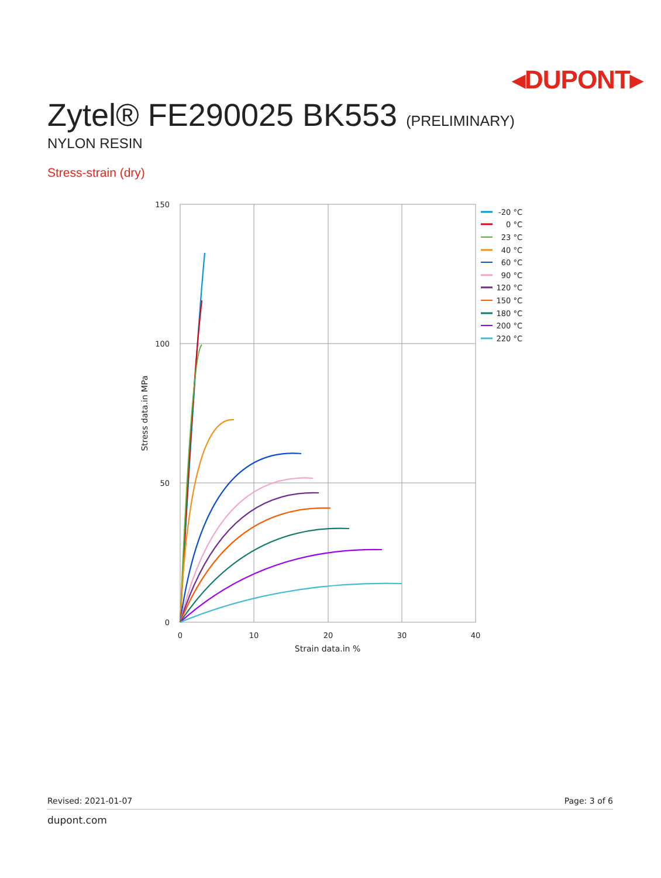◂DUPONT▸
Zytel® FE290025 BK553 (PRELIMINARY)
NYLON RESIN
Stress-strain (dry)
150
100
50
0
0
10
20
30
40
Strain data.in %
Stress data.in MPa
-20 °C
0 °C
23 °C
40 °C
60 °C
90 °C
120 °C
150 °C
180 °C
200 °C
220 °C
Revised: 2021-01-07 Page: 3 of 6
dupont.com